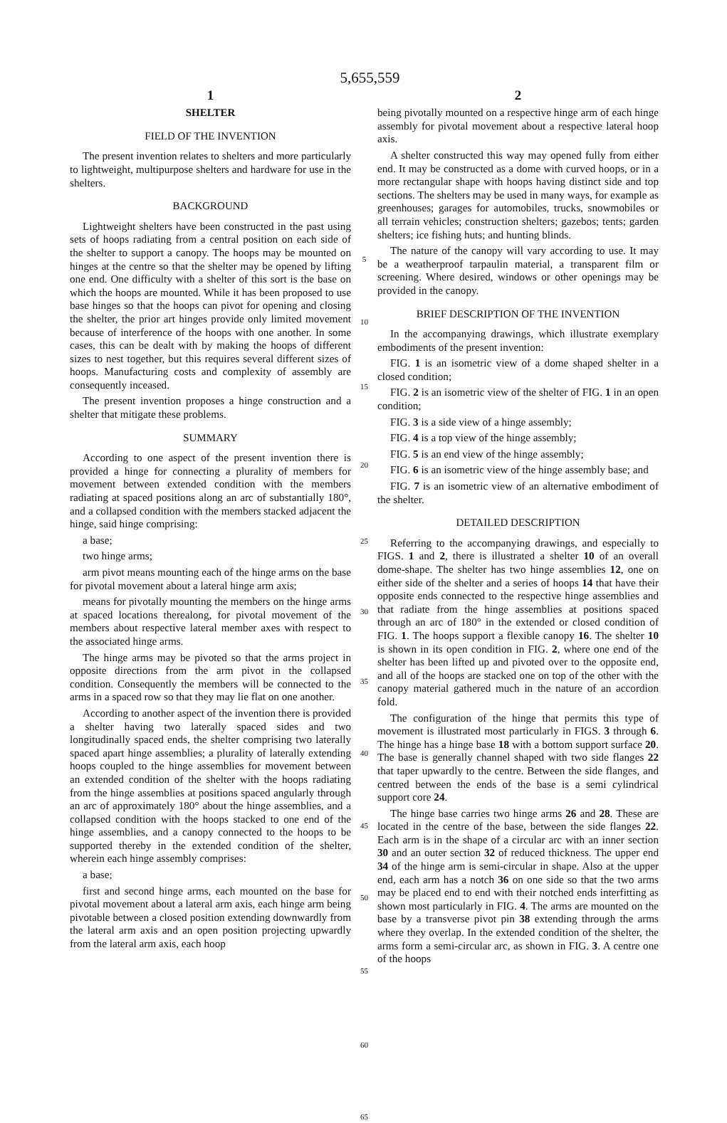5,655,559
1
SHELTER
FIELD OF THE INVENTION
The present invention relates to shelters and more particularly to lightweight, multipurpose shelters and hardware for use in the shelters.
BACKGROUND
Lightweight shelters have been constructed in the past using sets of hoops radiating from a central position on each side of the shelter to support a canopy. The hoops may be mounted on hinges at the centre so that the shelter may be opened by lifting one end. One difficulty with a shelter of this sort is the base on which the hoops are mounted. While it has been proposed to use base hinges so that the hoops can pivot for opening and closing the shelter, the prior art hinges provide only limited movement because of interference of the hoops with one another. In some cases, this can be dealt with by making the hoops of different sizes to nest together, but this requires several different sizes of hoops. Manufacturing costs and complexity of assembly are consequently inceased.
The present invention proposes a hinge construction and a shelter that mitigate these problems.
SUMMARY
According to one aspect of the present invention there is provided a hinge for connecting a plurality of members for movement between extended condition with the members radiating at spaced positions along an arc of substantially 180°, and a collapsed condition with the members stacked adjacent the hinge, said hinge comprising:
a base;
two hinge arms;
arm pivot means mounting each of the hinge arms on the base for pivotal movement about a lateral hinge arm axis;
means for pivotally mounting the members on the hinge arms at spaced locations therealong, for pivotal movement of the members about respective lateral member axes with respect to the associated hinge arms.
The hinge arms may be pivoted so that the arms project in opposite directions from the arm pivot in the collapsed condition. Consequently the members will be connected to the arms in a spaced row so that they may lie flat on one another.
According to another aspect of the invention there is provided a shelter having two laterally spaced sides and two longitudinally spaced ends, the shelter comprising two laterally spaced apart hinge assemblies; a plurality of laterally extending hoops coupled to the hinge assemblies for movement between an extended condition of the shelter with the hoops radiating from the hinge assemblies at positions spaced angularly through an arc of approximately 180° about the hinge assemblies, and a collapsed condition with the hoops stacked to one end of the hinge assemblies, and a canopy connected to the hoops to be supported thereby in the extended condition of the shelter, wherein each hinge assembly comprises:
a base;
first and second hinge arms, each mounted on the base for pivotal movement about a lateral arm axis, each hinge arm being pivotable between a closed position extending downwardly from the lateral arm axis and an open position projecting upwardly from the lateral arm axis, each hoop
5
10
15
20
25
30
35
40
45
50
55
60
65
2
being pivotally mounted on a respective hinge arm of each hinge assembly for pivotal movement about a respective lateral hoop axis.
A shelter constructed this way may opened fully from either end. It may be constructed as a dome with curved hoops, or in a more rectangular shape with hoops having distinct side and top sections. The shelters may be used in many ways, for example as greenhouses; garages for automobiles, trucks, snowmobiles or all terrain vehicles; construction shelters; gazebos; tents; garden shelters; ice fishing huts; and hunting blinds.
The nature of the canopy will vary according to use. It may be a weatherproof tarpaulin material, a transparent film or screening. Where desired, windows or other openings may be provided in the canopy.
BRIEF DESCRIPTION OF THE INVENTION
In the accompanying drawings, which illustrate exemplary embodiments of the present invention:
FIG. 1 is an isometric view of a dome shaped shelter in a closed condition;
FIG. 2 is an isometric view of the shelter of FIG. 1 in an open condition;
FIG. 3 is a side view of a hinge assembly;
FIG. 4 is a top view of the hinge assembly;
FIG. 5 is an end view of the hinge assembly;
FIG. 6 is an isometric view of the hinge assembly base; and
FIG. 7 is an isometric view of an alternative embodiment of the shelter.
DETAILED DESCRIPTION
Referring to the accompanying drawings, and especially to FIGS. 1 and 2, there is illustrated a shelter 10 of an overall dome-shape. The shelter has two hinge assemblies 12, one on either side of the shelter and a series of hoops 14 that have their opposite ends connected to the respective hinge assemblies and that radiate from the hinge assemblies at positions spaced through an arc of 180° in the extended or closed condition of FIG. 1. The hoops support a flexible canopy 16. The shelter 10 is shown in its open condition in FIG. 2, where one end of the shelter has been lifted up and pivoted over to the opposite end, and all of the hoops are stacked one on top of the other with the canopy material gathered much in the nature of an accordion fold.
The configuration of the hinge that permits this type of movement is illustrated most particularly in FIGS. 3 through 6. The hinge has a hinge base 18 with a bottom support surface 20. The base is generally channel shaped with two side flanges 22 that taper upwardly to the centre. Between the side flanges, and centred between the ends of the base is a semi cylindrical support core 24.
The hinge base carries two hinge arms 26 and 28. These are located in the centre of the base, between the side flanges 22. Each arm is in the shape of a circular arc with an inner section 30 and an outer section 32 of reduced thickness. The upper end 34 of the hinge arm is semi-circular in shape. Also at the upper end, each arm has a notch 36 on one side so that the two arms may be placed end to end with their notched ends interfitting as shown most particularly in FIG. 4. The arms are mounted on the base by a transverse pivot pin 38 extending through the arms where they overlap. In the extended condition of the shelter, the arms form a semi-circular arc, as shown in FIG. 3. A centre one of the hoops